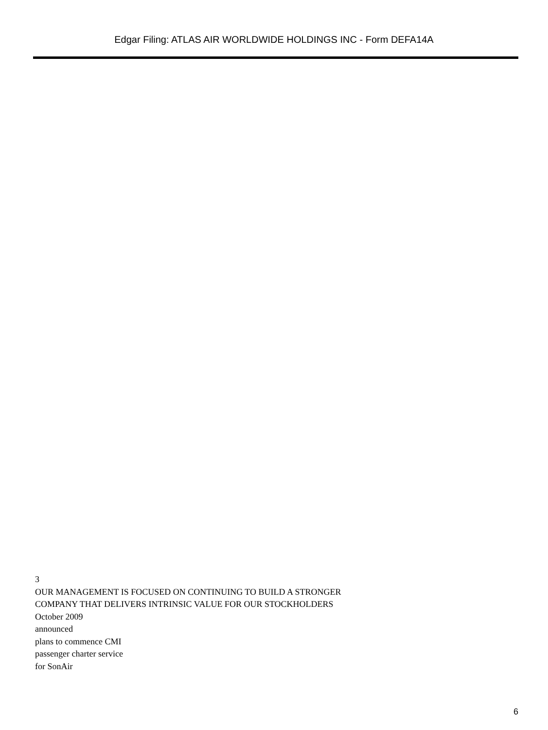Edgar Filing: ATLAS AIR WORLDWIDE HOLDINGS INC - Form DEFA14A
3
OUR MANAGEMENT IS FOCUSED ON CONTINUING TO BUILD A STRONGER
COMPANY THAT DELIVERS INTRINSIC VALUE FOR OUR STOCKHOLDERS
October 2009
announced
plans to commence CMI
passenger charter service
for SonAir
6